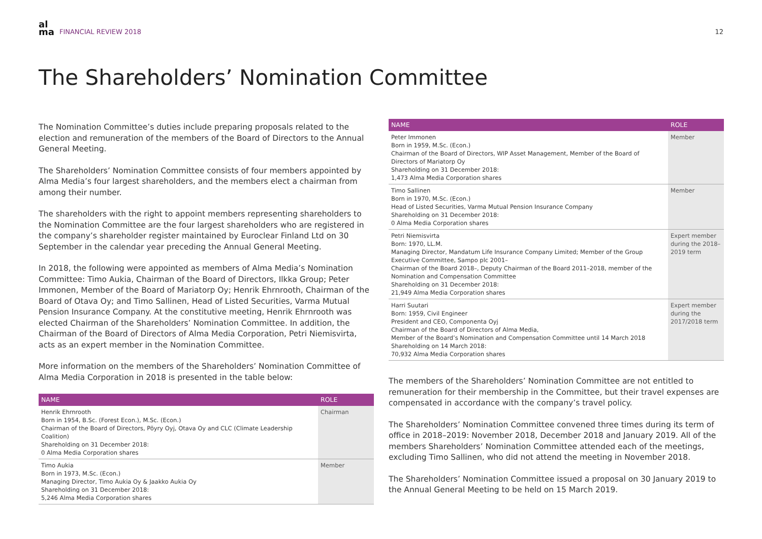al
ma FINANCIAL REVIEW 2018
12
The Shareholders’ Nomination Committee
The Nomination Committee’s duties include preparing proposals related to the election and remuneration of the members of the Board of Directors to the Annual General Meeting.
The Shareholders’ Nomination Committee consists of four members appointed by Alma Media’s four largest shareholders, and the members elect a chairman from among their number.
The shareholders with the right to appoint members representing shareholders to the Nomination Committee are the four largest shareholders who are registered in the company’s shareholder register maintained by Euroclear Finland Ltd on 30 September in the calendar year preceding the Annual General Meeting.
In 2018, the following were appointed as members of Alma Media’s Nomination Committee: Timo Aukia, Chairman of the Board of Directors, Ilkka Group; Peter Immonen, Member of the Board of Mariatorp Oy; Henrik Ehrnrooth, Chairman of the Board of Otava Oy; and Timo Sallinen, Head of Listed Securities, Varma Mutual Pension Insurance Company. At the constitutive meeting, Henrik Ehrnrooth was elected Chairman of the Shareholders’ Nomination Committee. In addition, the Chairman of the Board of Directors of Alma Media Corporation, Petri Niemisvirta, acts as an expert member in the Nomination Committee.
More information on the members of the Shareholders’ Nomination Committee of Alma Media Corporation in 2018 is presented in the table below:
| NAME | ROLE |
| --- | --- |
| Henrik Ehrnrooth Born in 1954, B.Sc. (Forest Econ.), M.Sc. (Econ.) Chairman of the Board of Directors, Pöyry Oyj, Otava Oy and CLC (Climate Leadership Coalition) Shareholding on 31 December 2018: 0 Alma Media Corporation shares | Chairman |
| Timo Aukia Born in 1973, M.Sc. (Econ.) Managing Director, Timo Aukia Oy & Jaakko Aukia Oy Shareholding on 31 December 2018: 5,246 Alma Media Corporation shares | Member |
| NAME | ROLE |
| --- | --- |
| Peter Immonen Born in 1959, M.Sc. (Econ.) Chairman of the Board of Directors, WIP Asset Management, Member of the Board of Directors of Mariatorp Oy Shareholding on 31 December 2018: 1,473 Alma Media Corporation shares | Member |
| Timo Sallinen Born in 1970, M.Sc. (Econ.) Head of Listed Securities, Varma Mutual Pension Insurance Company Shareholding on 31 December 2018: 0 Alma Media Corporation shares | Member |
| Petri Niemisvirta Born: 1970, LL.M. Managing Director, Mandatum Life Insurance Company Limited; Member of the Group Executive Committee, Sampo plc 2001– Chairman of the Board 2018–, Deputy Chairman of the Board 2011–2018, member of the Nomination and Compensation Committee Shareholding on 31 December 2018: 21,949 Alma Media Corporation shares | Expert member during the 2018–2019 term |
| Harri Suutari Born: 1959, Civil Engineer President and CEO, Componenta Oyj Chairman of the Board of Directors of Alma Media, Member of the Board’s Nomination and Compensation Committee until 14 March 2018 Shareholding on 14 March 2018: 70,932 Alma Media Corporation shares | Expert member during the 2017/2018 term |
The members of the Shareholders’ Nomination Committee are not entitled to remuneration for their membership in the Committee, but their travel expenses are compensated in accordance with the company’s travel policy.
The Shareholders’ Nomination Committee convened three times during its term of office in 2018–2019: November 2018, December 2018 and January 2019. All of the members Shareholders’ Nomination Committee attended each of the meetings, excluding Timo Sallinen, who did not attend the meeting in November 2018.
The Shareholders’ Nomination Committee issued a proposal on 30 January 2019 to the Annual General Meeting to be held on 15 March 2019.